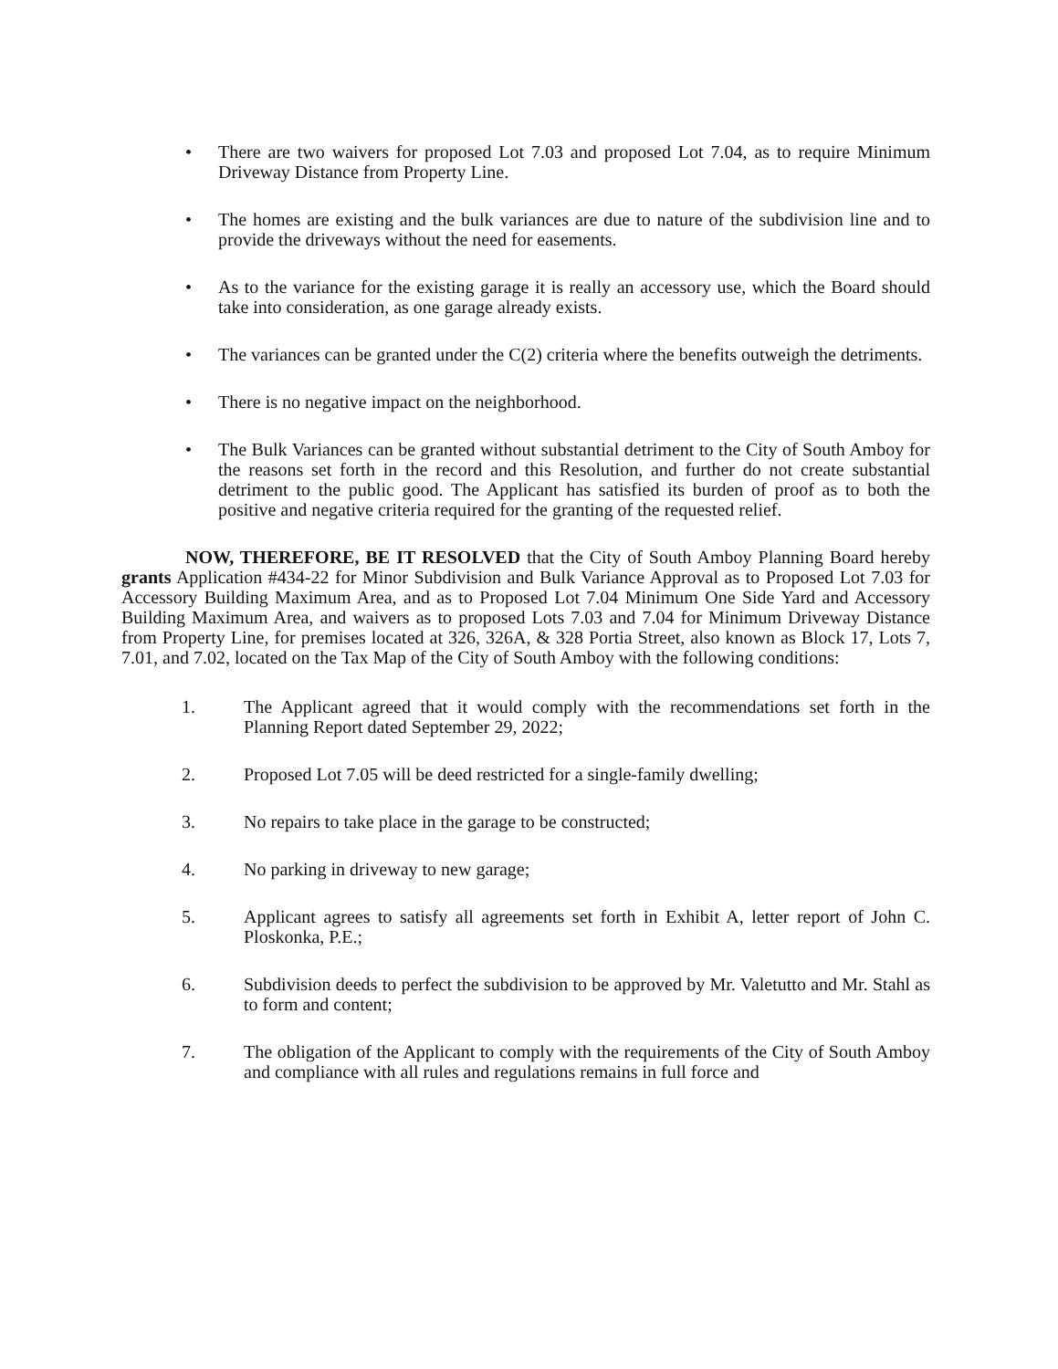• There are two waivers for proposed Lot 7.03 and proposed Lot 7.04, as to require Minimum Driveway Distance from Property Line.
• The homes are existing and the bulk variances are due to nature of the subdivision line and to provide the driveways without the need for easements.
• As to the variance for the existing garage it is really an accessory use, which the Board should take into consideration, as one garage already exists.
• The variances can be granted under the C(2) criteria where the benefits outweigh the detriments.
• There is no negative impact on the neighborhood.
• The Bulk Variances can be granted without substantial detriment to the City of South Amboy for the reasons set forth in the record and this Resolution, and further do not create substantial detriment to the public good. The Applicant has satisfied its burden of proof as to both the positive and negative criteria required for the granting of the requested relief.
NOW, THEREFORE, BE IT RESOLVED that the City of South Amboy Planning Board hereby grants Application #434-22 for Minor Subdivision and Bulk Variance Approval as to Proposed Lot 7.03 for Accessory Building Maximum Area, and as to Proposed Lot 7.04 Minimum One Side Yard and Accessory Building Maximum Area, and waivers as to proposed Lots 7.03 and 7.04 for Minimum Driveway Distance from Property Line, for premises located at 326, 326A, & 328 Portia Street, also known as Block 17, Lots 7, 7.01, and 7.02, located on the Tax Map of the City of South Amboy with the following conditions:
1. The Applicant agreed that it would comply with the recommendations set forth in the Planning Report dated September 29, 2022;
2. Proposed Lot 7.05 will be deed restricted for a single-family dwelling;
3. No repairs to take place in the garage to be constructed;
4. No parking in driveway to new garage;
5. Applicant agrees to satisfy all agreements set forth in Exhibit A, letter report of John C. Ploskonka, P.E.;
6. Subdivision deeds to perfect the subdivision to be approved by Mr. Valetutto and Mr. Stahl as to form and content;
7. The obligation of the Applicant to comply with the requirements of the City of South Amboy and compliance with all rules and regulations remains in full force and